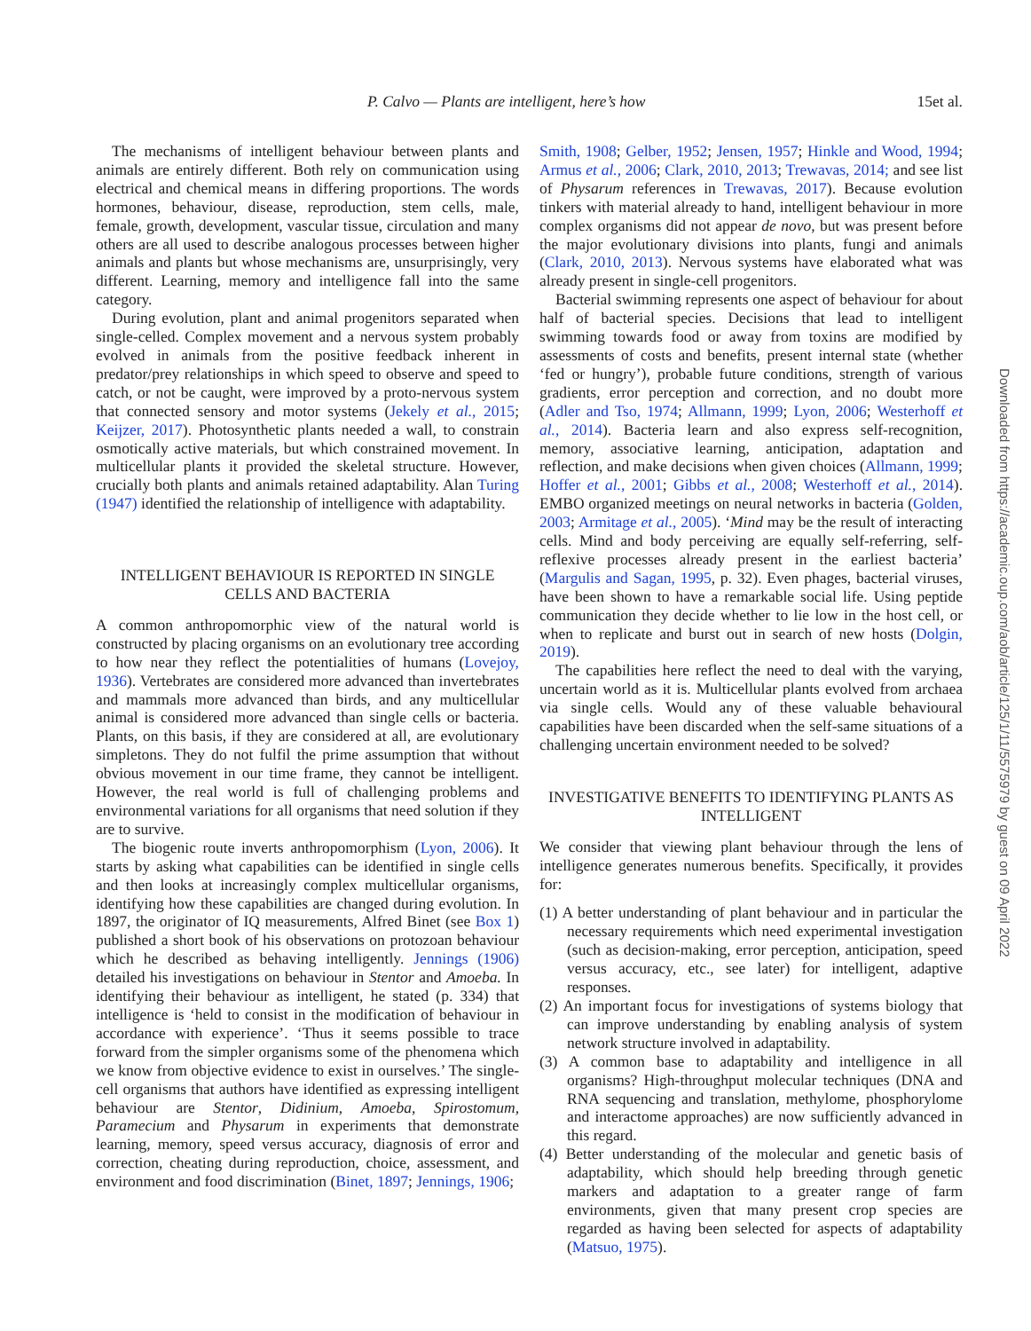P. Calvo et al. — Plants are intelligent, here’s how 15
The mechanisms of intelligent behaviour between plants and animals are entirely different. Both rely on communication using electrical and chemical means in differing proportions. The words hormones, behaviour, disease, reproduction, stem cells, male, female, growth, development, vascular tissue, circulation and many others are all used to describe analogous processes between higher animals and plants but whose mechanisms are, unsurprisingly, very different. Learning, memory and intelligence fall into the same category.
During evolution, plant and animal progenitors separated when single-celled. Complex movement and a nervous system probably evolved in animals from the positive feedback inherent in predator/prey relationships in which speed to observe and speed to catch, or not be caught, were improved by a proto-nervous system that connected sensory and motor systems (Jekely et al., 2015; Keijzer, 2017). Photosynthetic plants needed a wall, to constrain osmotically active materials, but which constrained movement. In multicellular plants it provided the skeletal structure. However, crucially both plants and animals retained adaptability. Alan Turing (1947) identified the relationship of intelligence with adaptability.
INTELLIGENT BEHAVIOUR IS REPORTED IN SINGLE CELLS AND BACTERIA
A common anthropomorphic view of the natural world is constructed by placing organisms on an evolutionary tree according to how near they reflect the potentialities of humans (Lovejoy, 1936). Vertebrates are considered more advanced than invertebrates and mammals more advanced than birds, and any multicellular animal is considered more advanced than single cells or bacteria. Plants, on this basis, if they are considered at all, are evolutionary simpletons. They do not fulfil the prime assumption that without obvious movement in our time frame, they cannot be intelligent. However, the real world is full of challenging problems and environmental variations for all organisms that need solution if they are to survive.
The biogenic route inverts anthropomorphism (Lyon, 2006). It starts by asking what capabilities can be identified in single cells and then looks at increasingly complex multicellular organisms, identifying how these capabilities are changed during evolution. In 1897, the originator of IQ measurements, Alfred Binet (see Box 1) published a short book of his observations on protozoan behaviour which he described as behaving intelligently. Jennings (1906) detailed his investigations on behaviour in Stentor and Amoeba. In identifying their behaviour as intelligent, he stated (p. 334) that intelligence is ‘held to consist in the modification of behaviour in accordance with experience’. ‘Thus it seems possible to trace forward from the simpler organisms some of the phenomena which we know from objective evidence to exist in ourselves.’ The single-cell organisms that authors have identified as expressing intelligent behaviour are Stentor, Didinium, Amoeba, Spirostomum, Paramecium and Physarum in experiments that demonstrate learning, memory, speed versus accuracy, diagnosis of error and correction, cheating during reproduction, choice, assessment, and environment and food discrimination (Binet, 1897; Jennings, 1906;
Smith, 1908; Gelber, 1952; Jensen, 1957; Hinkle and Wood, 1994; Armus et al., 2006; Clark, 2010, 2013; Trewavas, 2014; and see list of Physarum references in Trewavas, 2017). Because evolution tinkers with material already to hand, intelligent behaviour in more complex organisms did not appear de novo, but was present before the major evolutionary divisions into plants, fungi and animals (Clark, 2010, 2013). Nervous systems have elaborated what was already present in single-cell progenitors.
Bacterial swimming represents one aspect of behaviour for about half of bacterial species. Decisions that lead to intelligent swimming towards food or away from toxins are modified by assessments of costs and benefits, present internal state (whether ‘fed or hungry’), probable future conditions, strength of various gradients, error perception and correction, and no doubt more (Adler and Tso, 1974; Allmann, 1999; Lyon, 2006; Westerhoff et al., 2014). Bacteria learn and also express self-recognition, memory, associative learning, anticipation, adaptation and reflection, and make decisions when given choices (Allmann, 1999; Hoffer et al., 2001; Gibbs et al., 2008; Westerhoff et al., 2014). EMBO organized meetings on neural networks in bacteria (Golden, 2003; Armitage et al., 2005). ‘Mind may be the result of interacting cells. Mind and body perceiving are equally self-referring, self-reflexive processes already present in the earliest bacteria’ (Margulis and Sagan, 1995, p. 32). Even phages, bacterial viruses, have been shown to have a remarkable social life. Using peptide communication they decide whether to lie low in the host cell, or when to replicate and burst out in search of new hosts (Dolgin, 2019).
The capabilities here reflect the need to deal with the varying, uncertain world as it is. Multicellular plants evolved from archaea via single cells. Would any of these valuable behavioural capabilities have been discarded when the self-same situations of a challenging uncertain environment needed to be solved?
INVESTIGATIVE BENEFITS TO IDENTIFYING PLANTS AS INTELLIGENT
We consider that viewing plant behaviour through the lens of intelligence generates numerous benefits. Specifically, it provides for:
(1) A better understanding of plant behaviour and in particular the necessary requirements which need experimental investigation (such as decision-making, error perception, anticipation, speed versus accuracy, etc., see later) for intelligent, adaptive responses.
(2) An important focus for investigations of systems biology that can improve understanding by enabling analysis of system network structure involved in adaptability.
(3) A common base to adaptability and intelligence in all organisms? High-throughput molecular techniques (DNA and RNA sequencing and translation, methylome, phosphorylome and interactome approaches) are now sufficiently advanced in this regard.
(4) Better understanding of the molecular and genetic basis of adaptability, which should help breeding through genetic markers and adaptation to a greater range of farm environments, given that many present crop species are regarded as having been selected for aspects of adaptability (Matsuo, 1975).
Downloaded from https://academic.oup.com/aob/article/125/1/11/5575979 by guest on 09 April 2022